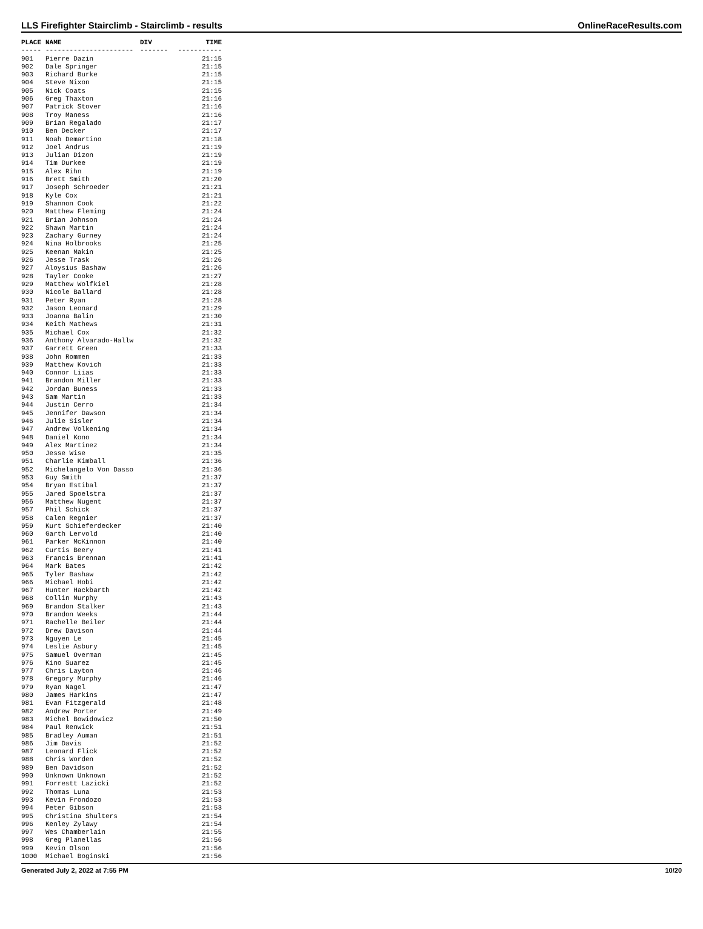LLS Firefighter Stairclimb - Stairclimb - results OnlineRaceResults.com
| PLACE | NAME | DIV | TIME |
| --- | --- | --- | --- |
| ----- | ---------------------- | ------- | ----------- |
| 901 | Pierre Dazin | | 21:15 |
| 902 | Dale Springer | | 21:15 |
| 903 | Richard Burke | | 21:15 |
| 904 | Steve Nixon | | 21:15 |
| 905 | Nick Coats | | 21:15 |
| 906 | Greg Thaxton | | 21:16 |
| 907 | Patrick Stover | | 21:16 |
| 908 | Troy Maness | | 21:16 |
| 909 | Brian Regalado | | 21:17 |
| 910 | Ben Decker | | 21:17 |
| 911 | Noah Demartino | | 21:18 |
| 912 | Joel Andrus | | 21:19 |
| 913 | Julian Dizon | | 21:19 |
| 914 | Tim Durkee | | 21:19 |
| 915 | Alex Rihn | | 21:19 |
| 916 | Brett Smith | | 21:20 |
| 917 | Joseph Schroeder | | 21:21 |
| 918 | Kyle Cox | | 21:21 |
| 919 | Shannon Cook | | 21:22 |
| 920 | Matthew Fleming | | 21:24 |
| 921 | Brian Johnson | | 21:24 |
| 922 | Shawn Martin | | 21:24 |
| 923 | Zachary Gurney | | 21:24 |
| 924 | Nina Holbrooks | | 21:25 |
| 925 | Keenan Makin | | 21:25 |
| 926 | Jesse Trask | | 21:26 |
| 927 | Aloysius Bashaw | | 21:26 |
| 928 | Tayler Cooke | | 21:27 |
| 929 | Matthew Wolfkiel | | 21:28 |
| 930 | Nicole Ballard | | 21:28 |
| 931 | Peter Ryan | | 21:28 |
| 932 | Jason Leonard | | 21:29 |
| 933 | Joanna Balin | | 21:30 |
| 934 | Keith Mathews | | 21:31 |
| 935 | Michael Cox | | 21:32 |
| 936 | Anthony Alvarado-Hallw | | 21:32 |
| 937 | Garrett Green | | 21:33 |
| 938 | John Rommen | | 21:33 |
| 939 | Matthew Kovich | | 21:33 |
| 940 | Connor Liias | | 21:33 |
| 941 | Brandon Miller | | 21:33 |
| 942 | Jordan Buness | | 21:33 |
| 943 | Sam Martin | | 21:33 |
| 944 | Justin Cerro | | 21:34 |
| 945 | Jennifer Dawson | | 21:34 |
| 946 | Julie Sisler | | 21:34 |
| 947 | Andrew Volkening | | 21:34 |
| 948 | Daniel Kono | | 21:34 |
| 949 | Alex Martinez | | 21:34 |
| 950 | Jesse Wise | | 21:35 |
| 951 | Charlie Kimball | | 21:36 |
| 952 | Michelangelo Von Dasso | | 21:36 |
| 953 | Guy Smith | | 21:37 |
| 954 | Bryan Estibal | | 21:37 |
| 955 | Jared Spoelstra | | 21:37 |
| 956 | Matthew Nugent | | 21:37 |
| 957 | Phil Schick | | 21:37 |
| 958 | Calen Regnier | | 21:37 |
| 959 | Kurt Schieferdecker | | 21:40 |
| 960 | Garth Lervold | | 21:40 |
| 961 | Parker McKinnon | | 21:40 |
| 962 | Curtis Beery | | 21:41 |
| 963 | Francis Brennan | | 21:41 |
| 964 | Mark Bates | | 21:42 |
| 965 | Tyler Bashaw | | 21:42 |
| 966 | Michael Hobi | | 21:42 |
| 967 | Hunter Hackbarth | | 21:42 |
| 968 | Collin Murphy | | 21:43 |
| 969 | Brandon Stalker | | 21:43 |
| 970 | Brandon Weeks | | 21:44 |
| 971 | Rachelle Beiler | | 21:44 |
| 972 | Drew Davison | | 21:44 |
| 973 | Nguyen Le | | 21:45 |
| 974 | Leslie Asbury | | 21:45 |
| 975 | Samuel Overman | | 21:45 |
| 976 | Kino Suarez | | 21:45 |
| 977 | Chris Layton | | 21:46 |
| 978 | Gregory Murphy | | 21:46 |
| 979 | Ryan Nagel | | 21:47 |
| 980 | James Harkins | | 21:47 |
| 981 | Evan Fitzgerald | | 21:48 |
| 982 | Andrew Porter | | 21:49 |
| 983 | Michel Bowidowicz | | 21:50 |
| 984 | Paul Renwick | | 21:51 |
| 985 | Bradley Auman | | 21:51 |
| 986 | Jim Davis | | 21:52 |
| 987 | Leonard Flick | | 21:52 |
| 988 | Chris Worden | | 21:52 |
| 989 | Ben Davidson | | 21:52 |
| 990 | Unknown Unknown | | 21:52 |
| 991 | Forrestt Lazicki | | 21:52 |
| 992 | Thomas Luna | | 21:53 |
| 993 | Kevin Frondozo | | 21:53 |
| 994 | Peter Gibson | | 21:53 |
| 995 | Christina Shulters | | 21:54 |
| 996 | Kenley Zylawy | | 21:54 |
| 997 | Wes Chamberlain | | 21:55 |
| 998 | Greg Planellas | | 21:56 |
| 999 | Kevin Olson | | 21:56 |
| 1000 | Michael Boginski | | 21:56 |
Generated July 2, 2022 at 7:55 PM 10/20